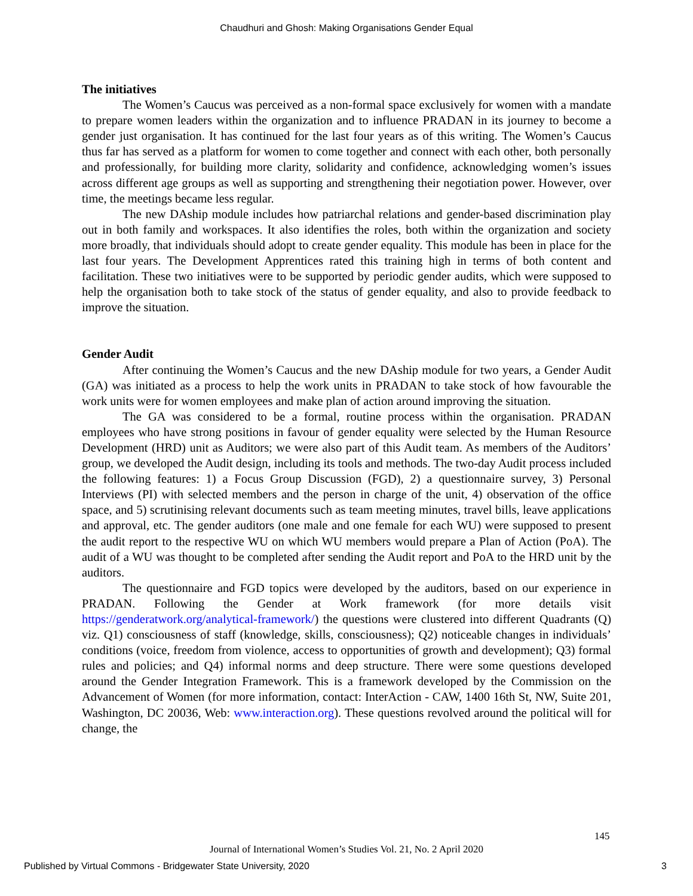Chaudhuri and Ghosh: Making Organisations Gender Equal
The initiatives
The Women’s Caucus was perceived as a non-formal space exclusively for women with a mandate to prepare women leaders within the organization and to influence PRADAN in its journey to become a gender just organisation. It has continued for the last four years as of this writing. The Women’s Caucus thus far has served as a platform for women to come together and connect with each other, both personally and professionally, for building more clarity, solidarity and confidence, acknowledging women’s issues across different age groups as well as supporting and strengthening their negotiation power. However, over time, the meetings became less regular.
The new DAship module includes how patriarchal relations and gender-based discrimination play out in both family and workspaces. It also identifies the roles, both within the organization and society more broadly, that individuals should adopt to create gender equality. This module has been in place for the last four years. The Development Apprentices rated this training high in terms of both content and facilitation. These two initiatives were to be supported by periodic gender audits, which were supposed to help the organisation both to take stock of the status of gender equality, and also to provide feedback to improve the situation.
Gender Audit
After continuing the Women’s Caucus and the new DAship module for two years, a Gender Audit (GA) was initiated as a process to help the work units in PRADAN to take stock of how favourable the work units were for women employees and make plan of action around improving the situation.
The GA was considered to be a formal, routine process within the organisation. PRADAN employees who have strong positions in favour of gender equality were selected by the Human Resource Development (HRD) unit as Auditors; we were also part of this Audit team. As members of the Auditors’ group, we developed the Audit design, including its tools and methods. The two-day Audit process included the following features: 1) a Focus Group Discussion (FGD), 2) a questionnaire survey, 3) Personal Interviews (PI) with selected members and the person in charge of the unit, 4) observation of the office space, and 5) scrutinising relevant documents such as team meeting minutes, travel bills, leave applications and approval, etc. The gender auditors (one male and one female for each WU) were supposed to present the audit report to the respective WU on which WU members would prepare a Plan of Action (PoA). The audit of a WU was thought to be completed after sending the Audit report and PoA to the HRD unit by the auditors.
The questionnaire and FGD topics were developed by the auditors, based on our experience in PRADAN. Following the Gender at Work framework (for more details visit https://genderatwork.org/analytical-framework/) the questions were clustered into different Quadrants (Q) viz. Q1) consciousness of staff (knowledge, skills, consciousness); Q2) noticeable changes in individuals’ conditions (voice, freedom from violence, access to opportunities of growth and development); Q3) formal rules and policies; and Q4) informal norms and deep structure. There were some questions developed around the Gender Integration Framework. This is a framework developed by the Commission on the Advancement of Women (for more information, contact: InterAction - CAW, 1400 16th St, NW, Suite 201, Washington, DC 20036, Web: www.interaction.org). These questions revolved around the political will for change, the
145
Journal of International Women’s Studies Vol. 21, No. 2 April 2020
Published by Virtual Commons - Bridgewater State University, 2020 3